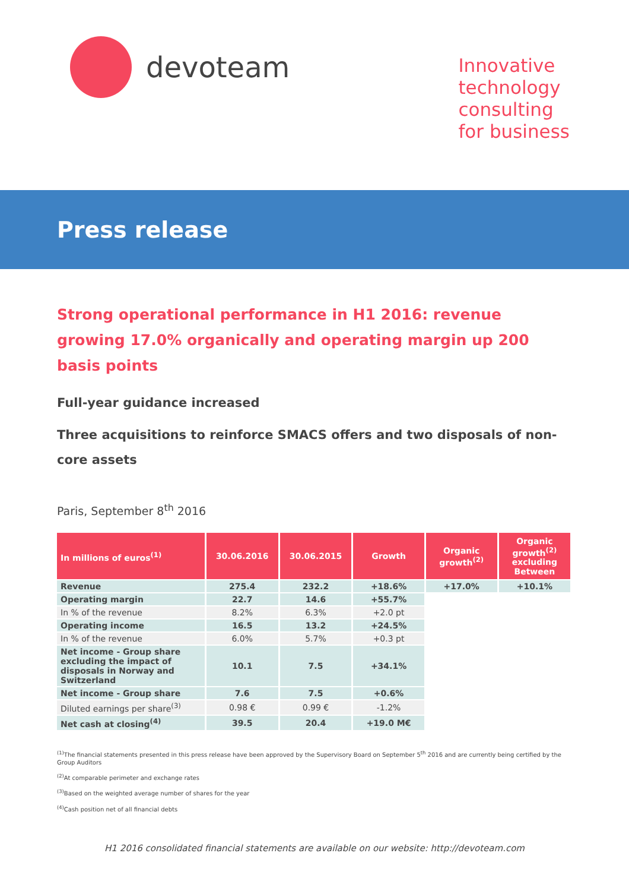devoteam
Innovative
technology
consulting
for business
Press release
Strong operational performance in H1 2016: revenue growing 17.0% organically and operating margin up 200 basis points
Full-year guidance increased
Three acquisitions to reinforce SMACS offers and two disposals of non-core assets
Paris, September 8<sup>th</sup> 2016
| In millions of euros<sup>(1)</sup> | 30.06.2016 | 30.06.2015 | Growth | Organic growth<sup>(2)</sup> | Organic growth<sup>(2)</sup> excluding Between |
| --- | --- | --- | --- | --- | --- |
| Revenue | 275.4 | 232.2 | +18.6% | +17.0% | +10.1% |
| Operating margin | 22.7 | 14.6 | +55.7% | | |
| In % of the revenue | 8.2% | 6.3% | +2.0 pt | | |
| Operating income | 16.5 | 13.2 | +24.5% | | |
| In % of the revenue | 6.0% | 5.7% | +0.3 pt | | |
| Net income - Group share excluding the impact of disposals in Norway and Switzerland | 10.1 | 7.5 | +34.1% | | |
| Net income - Group share | 7.6 | 7.5 | +0.6% | | |
| Diluted earnings per share<sup>(3)</sup> | 0.98 € | 0.99 € | -1.2% | | |
| Net cash at closing<sup>(4)</sup> | 39.5 | 20.4 | +19.0 M€ | | |
<sup>(1)</sup> The financial statements presented in this press release have been approved by the Supervisory Board on September 5<sup>th</sup> 2016 and are currently being certified by the Group Auditors
<sup>(2)</sup> At comparable perimeter and exchange rates
<sup>(3)</sup> Based on the weighted average number of shares for the year
<sup>(4)</sup> Cash position net of all financial debts
H1 2016 consolidated financial statements are available on our website: http://devoteam.com